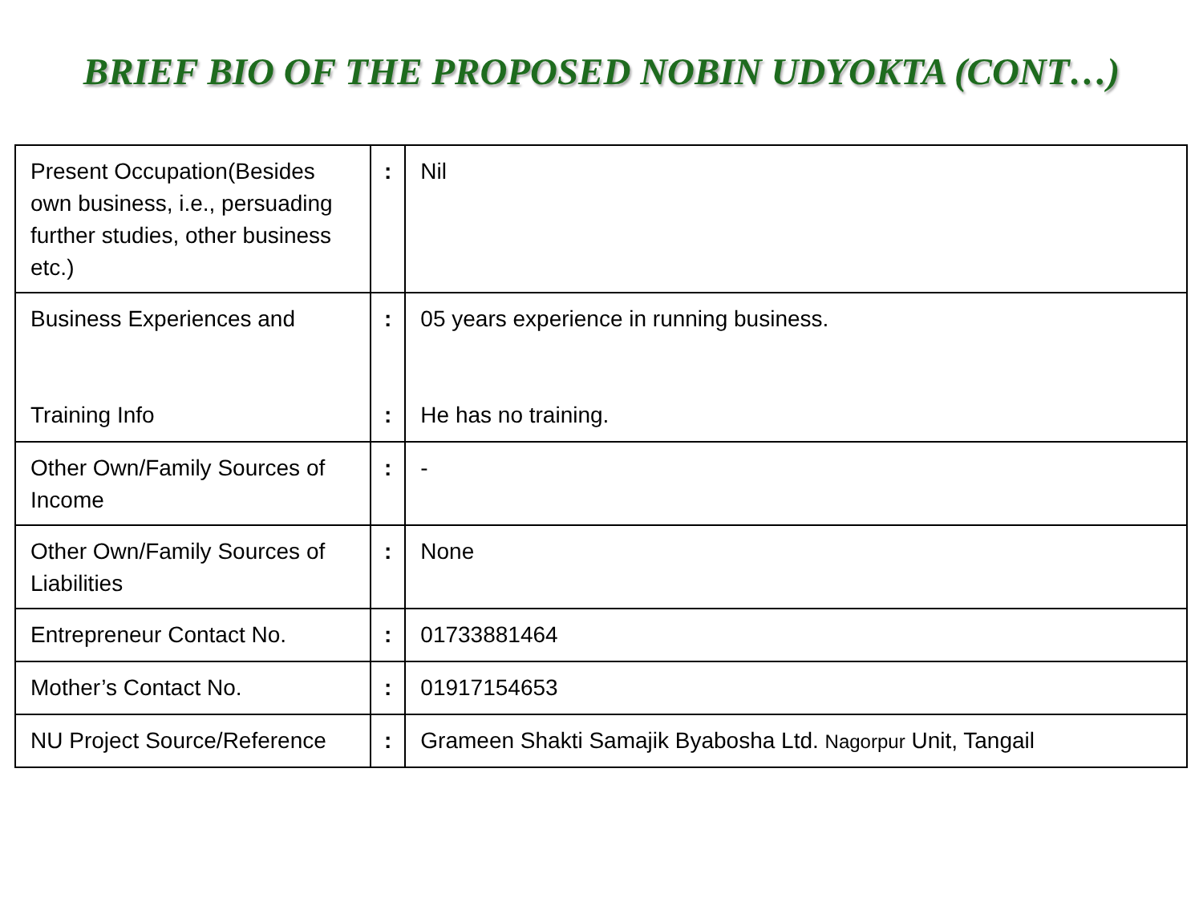BRIEF BIO OF THE PROPOSED NOBIN UDYOKTA (CONT…)
| Present Occupation(Besides own business, i.e., persuading further studies, other business etc.) | : | Nil |
| Business Experiences and Training Info | : : | 05 years experience in running business. He has no training. |
| Other Own/Family Sources of Income | : | - |
| Other Own/Family Sources of Liabilities | : | None |
| Entrepreneur Contact No. | : | 01733881464 |
| Mother’s Contact No. | : | 01917154653 |
| NU Project Source/Reference | : | Grameen Shakti Samajik Byabosha Ltd. Nagorpur Unit, Tangail |